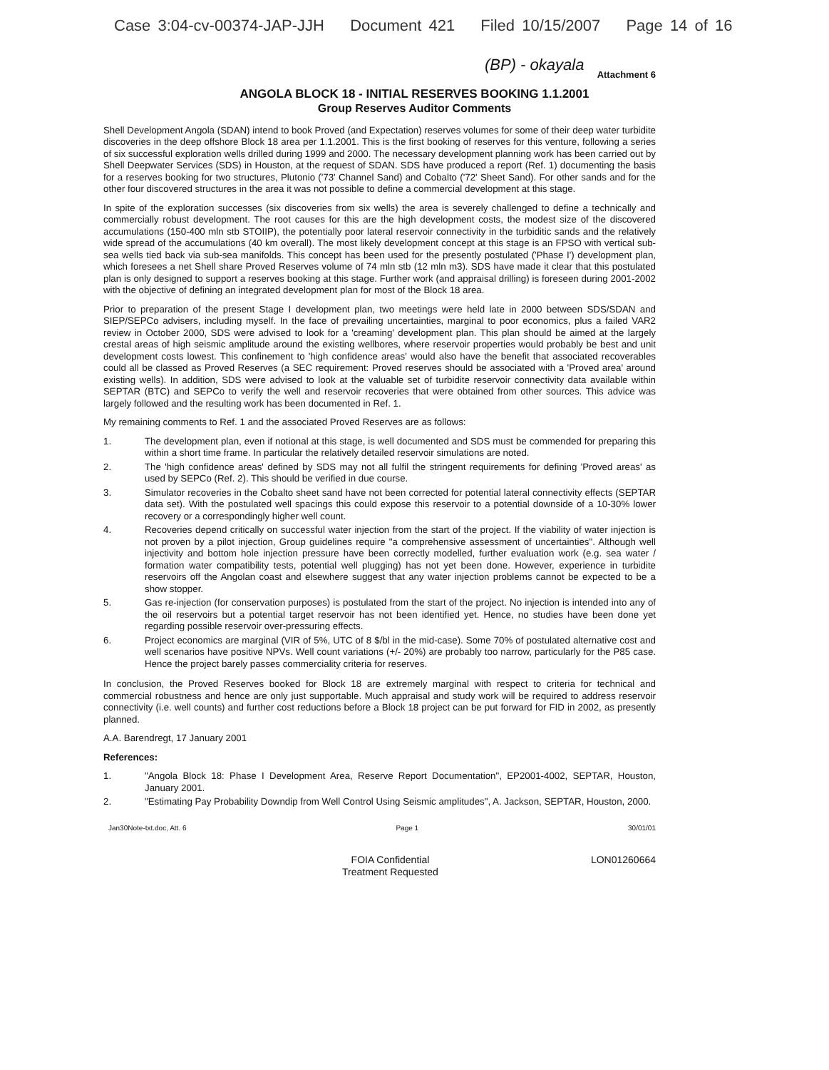Case 3:04-cv-00374-JAP-JJH Document 421 Filed 10/15/2007 Page 14 of 16
(BP) - okayala
Attachment 6
ANGOLA BLOCK 18 - INITIAL RESERVES BOOKING 1.1.2001
Group Reserves Auditor Comments
Shell Development Angola (SDAN) intend to book Proved (and Expectation) reserves volumes for some of their deep water turbidite discoveries in the deep offshore Block 18 area per 1.1.2001. This is the first booking of reserves for this venture, following a series of six successful exploration wells drilled during 1999 and 2000. The necessary development planning work has been carried out by Shell Deepwater Services (SDS) in Houston, at the request of SDAN. SDS have produced a report (Ref. 1) documenting the basis for a reserves booking for two structures, Plutonio ('73' Channel Sand) and Cobalto ('72' Sheet Sand). For other sands and for the other four discovered structures in the area it was not possible to define a commercial development at this stage.
In spite of the exploration successes (six discoveries from six wells) the area is severely challenged to define a technically and commercially robust development. The root causes for this are the high development costs, the modest size of the discovered accumulations (150-400 mln stb STOIIP), the potentially poor lateral reservoir connectivity in the turbiditic sands and the relatively wide spread of the accumulations (40 km overall). The most likely development concept at this stage is an FPSO with vertical sub-sea wells tied back via sub-sea manifolds. This concept has been used for the presently postulated ('Phase I') development plan, which foresees a net Shell share Proved Reserves volume of 74 mln stb (12 mln m3). SDS have made it clear that this postulated plan is only designed to support a reserves booking at this stage. Further work (and appraisal drilling) is foreseen during 2001-2002 with the objective of defining an integrated development plan for most of the Block 18 area.
Prior to preparation of the present Stage I development plan, two meetings were held late in 2000 between SDS/SDAN and SIEP/SEPCo advisers, including myself. In the face of prevailing uncertainties, marginal to poor economics, plus a failed VAR2 review in October 2000, SDS were advised to look for a 'creaming' development plan. This plan should be aimed at the largely crestal areas of high seismic amplitude around the existing wellbores, where reservoir properties would probably be best and unit development costs lowest. This confinement to 'high confidence areas' would also have the benefit that associated recoverables could all be classed as Proved Reserves (a SEC requirement: Proved reserves should be associated with a 'Proved area' around existing wells). In addition, SDS were advised to look at the valuable set of turbidite reservoir connectivity data available within SEPTAR (BTC) and SEPCo to verify the well and reservoir recoveries that were obtained from other sources. This advice was largely followed and the resulting work has been documented in Ref. 1.
My remaining comments to Ref. 1 and the associated Proved Reserves are as follows:
1. The development plan, even if notional at this stage, is well documented and SDS must be commended for preparing this within a short time frame. In particular the relatively detailed reservoir simulations are noted.
2. The 'high confidence areas' defined by SDS may not all fulfil the stringent requirements for defining 'Proved areas' as used by SEPCo (Ref. 2). This should be verified in due course.
3. Simulator recoveries in the Cobalto sheet sand have not been corrected for potential lateral connectivity effects (SEPTAR data set). With the postulated well spacings this could expose this reservoir to a potential downside of a 10-30% lower recovery or a correspondingly higher well count.
4. Recoveries depend critically on successful water injection from the start of the project. If the viability of water injection is not proven by a pilot injection, Group guidelines require "a comprehensive assessment of uncertainties". Although well injectivity and bottom hole injection pressure have been correctly modelled, further evaluation work (e.g. sea water / formation water compatibility tests, potential well plugging) has not yet been done. However, experience in turbidite reservoirs off the Angolan coast and elsewhere suggest that any water injection problems cannot be expected to be a show stopper.
5. Gas re-injection (for conservation purposes) is postulated from the start of the project. No injection is intended into any of the oil reservoirs but a potential target reservoir has not been identified yet. Hence, no studies have been done yet regarding possible reservoir over-pressuring effects.
6. Project economics are marginal (VIR of 5%, UTC of 8 $/bl in the mid-case). Some 70% of postulated alternative cost and well scenarios have positive NPVs. Well count variations (+/- 20%) are probably too narrow, particularly for the P85 case. Hence the project barely passes commerciality criteria for reserves.
In conclusion, the Proved Reserves booked for Block 18 are extremely marginal with respect to criteria for technical and commercial robustness and hence are only just supportable. Much appraisal and study work will be required to address reservoir connectivity (i.e. well counts) and further cost reductions before a Block 18 project can be put forward for FID in 2002, as presently planned.
A.A. Barendregt, 17 January 2001
References:
1. "Angola Block 18: Phase I Development Area, Reserve Report Documentation", EP2001-4002, SEPTAR, Houston, January 2001.
2. "Estimating Pay Probability Downdip from Well Control Using Seismic amplitudes", A. Jackson, SEPTAR, Houston, 2000.
Jan30Note-txt.doc, Att. 6 Page 1 30/01/01
FOIA Confidential
Treatment Requested
LON01260664